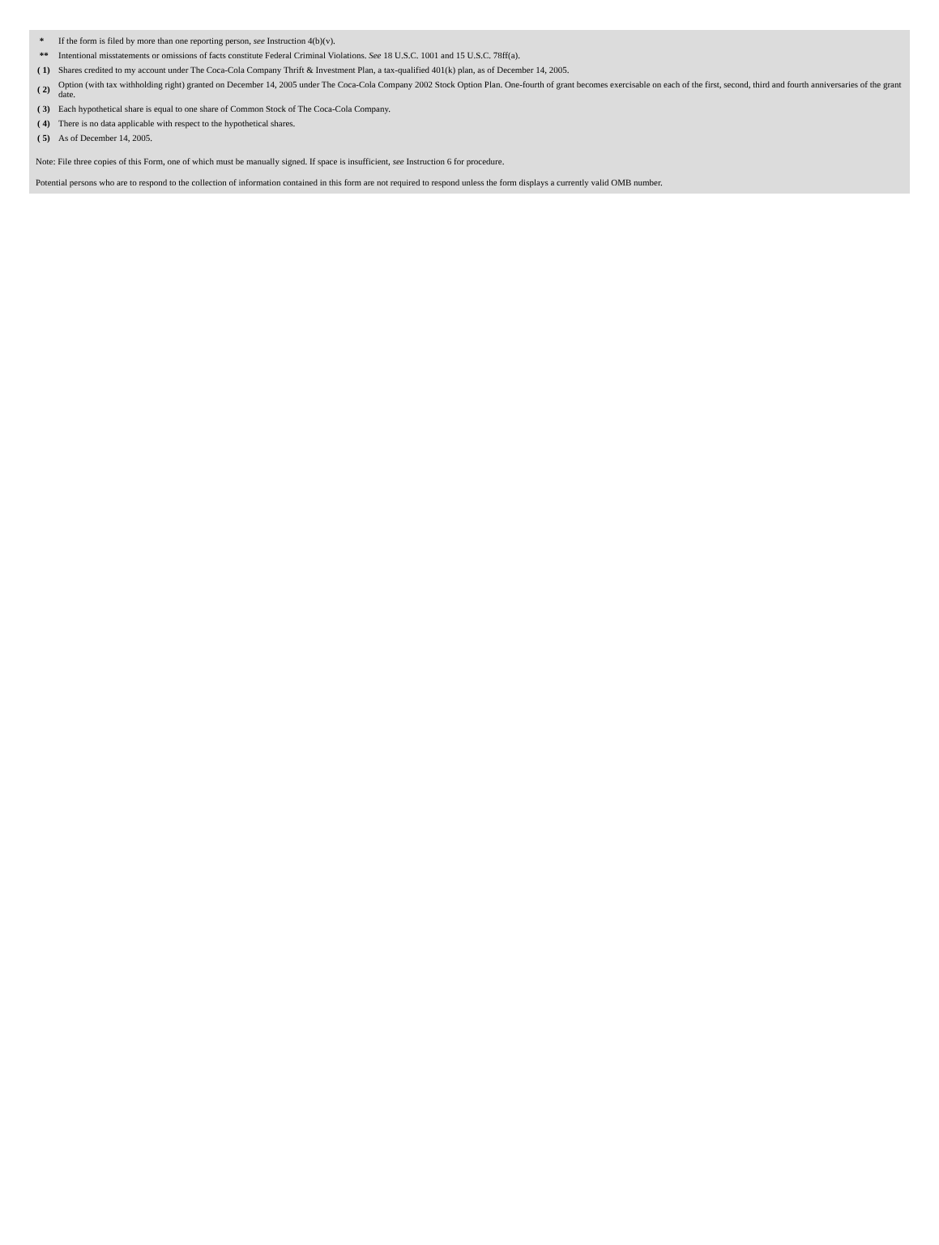| * | If the form is filed by more than one reporting person, see Instruction 4(b)(v). |
| ** | Intentional misstatements or omissions of facts constitute Federal Criminal Violations. See 18 U.S.C. 1001 and 15 U.S.C. 78ff(a). |
| ( 1) | Shares credited to my account under The Coca-Cola Company Thrift & Investment Plan, a tax-qualified 401(k) plan, as of December 14, 2005. |
| ( 2) | Option (with tax withholding right) granted on December 14, 2005 under The Coca-Cola Company 2002 Stock Option Plan. One-fourth of grant becomes exercisable on each of the first, second, third and fourth anniversaries of the grant date. |
| ( 3) | Each hypothetical share is equal to one share of Common Stock of The Coca-Cola Company. |
| ( 4) | There is no data applicable with respect to the hypothetical shares. |
| ( 5) | As of December 14, 2005. |
Note: File three copies of this Form, one of which must be manually signed. If space is insufficient, see Instruction 6 for procedure.
Potential persons who are to respond to the collection of information contained in this form are not required to respond unless the form displays a currently valid OMB number.